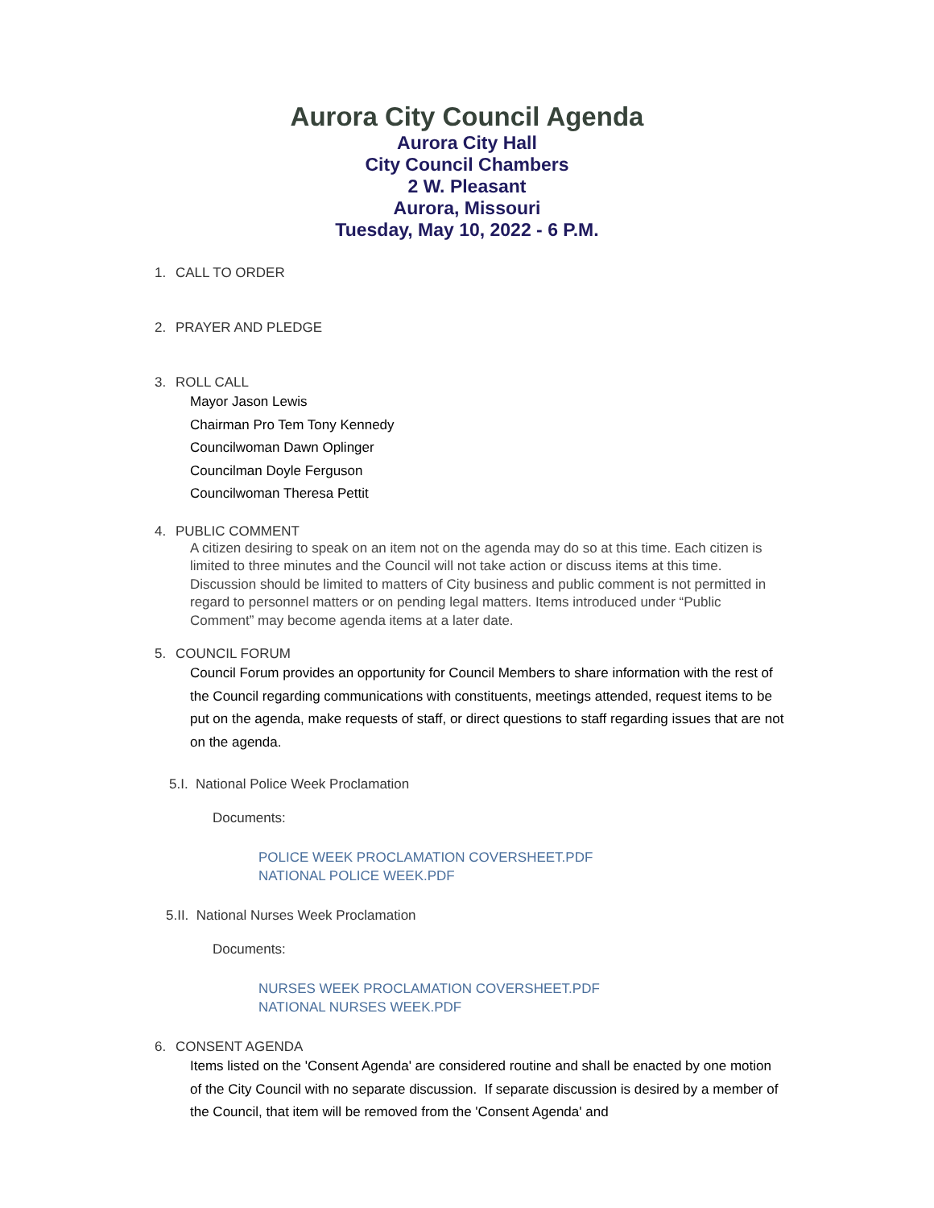Aurora City Council Agenda
Aurora City Hall
City Council Chambers
2 W. Pleasant
Aurora, Missouri
Tuesday, May 10, 2022 - 6 P.M.
1. CALL TO ORDER
2. PRAYER AND PLEDGE
3. ROLL CALL
Mayor Jason Lewis
Chairman Pro Tem Tony Kennedy
Councilwoman Dawn Oplinger
Councilman Doyle Ferguson
Councilwoman Theresa Pettit
4. PUBLIC COMMENT
A citizen desiring to speak on an item not on the agenda may do so at this time. Each citizen is limited to three minutes and the Council will not take action or discuss items at this time. Discussion should be limited to matters of City business and public comment is not permitted in regard to personnel matters or on pending legal matters. Items introduced under “Public Comment” may become agenda items at a later date.
5. COUNCIL FORUM
Council Forum provides an opportunity for Council Members to share information with the rest of the Council regarding communications with constituents, meetings attended, request items to be put on the agenda, make requests of staff, or direct questions to staff regarding issues that are not on the agenda.
5.I. National Police Week Proclamation
Documents:
POLICE WEEK PROCLAMATION COVERSHEET.PDF
NATIONAL POLICE WEEK.PDF
5.II. National Nurses Week Proclamation
Documents:
NURSES WEEK PROCLAMATION COVERSHEET.PDF
NATIONAL NURSES WEEK.PDF
6. CONSENT AGENDA
Items listed on the 'Consent Agenda' are considered routine and shall be enacted by one motion of the City Council with no separate discussion. If separate discussion is desired by a member of the Council, that item will be removed from the 'Consent Agenda' and